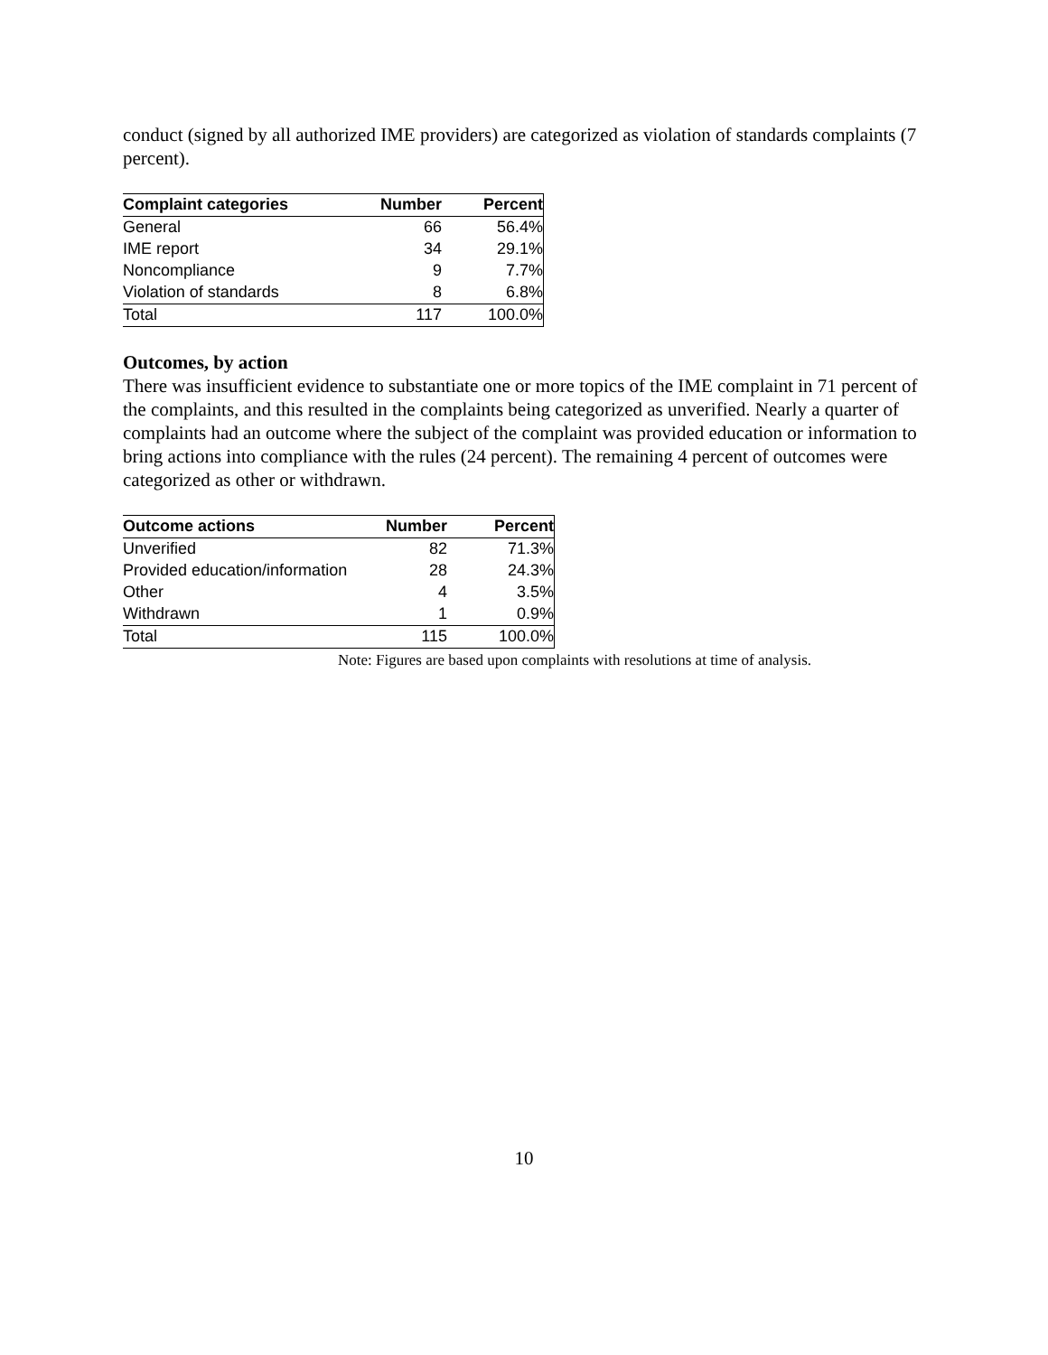conduct (signed by all authorized IME providers) are categorized as violation of standards complaints (7 percent).
| Complaint categories | Number | Percent |
| --- | --- | --- |
| General | 66 | 56.4% |
| IME report | 34 | 29.1% |
| Noncompliance | 9 | 7.7% |
| Violation of standards | 8 | 6.8% |
| Total | 117 | 100.0% |
Outcomes, by action
There was insufficient evidence to substantiate one or more topics of the IME complaint in 71 percent of the complaints, and this resulted in the complaints being categorized as unverified. Nearly a quarter of complaints had an outcome where the subject of the complaint was provided education or information to bring actions into compliance with the rules (24 percent). The remaining 4 percent of outcomes were categorized as other or withdrawn.
| Outcome actions | Number | Percent |
| --- | --- | --- |
| Unverified | 82 | 71.3% |
| Provided education/information | 28 | 24.3% |
| Other | 4 | 3.5% |
| Withdrawn | 1 | 0.9% |
| Total | 115 | 100.0% |
Note: Figures are based upon complaints with resolutions at time of analysis.
10